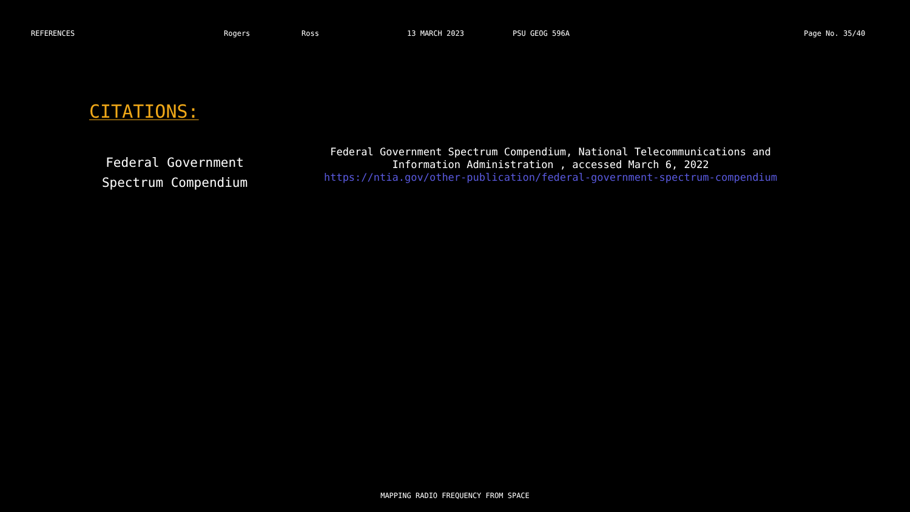REFERENCES Rogers Ross 13 MARCH 2023 PSU GEOG 596A Page No. 35/40
CITATIONS:
Federal Government Spectrum Compendium
Federal Government Spectrum Compendium, National Telecommunications and Information Administration , accessed March 6, 2022
https://ntia.gov/other-publication/federal-government-spectrum-compendium
MAPPING RADIO FREQUENCY FROM SPACE